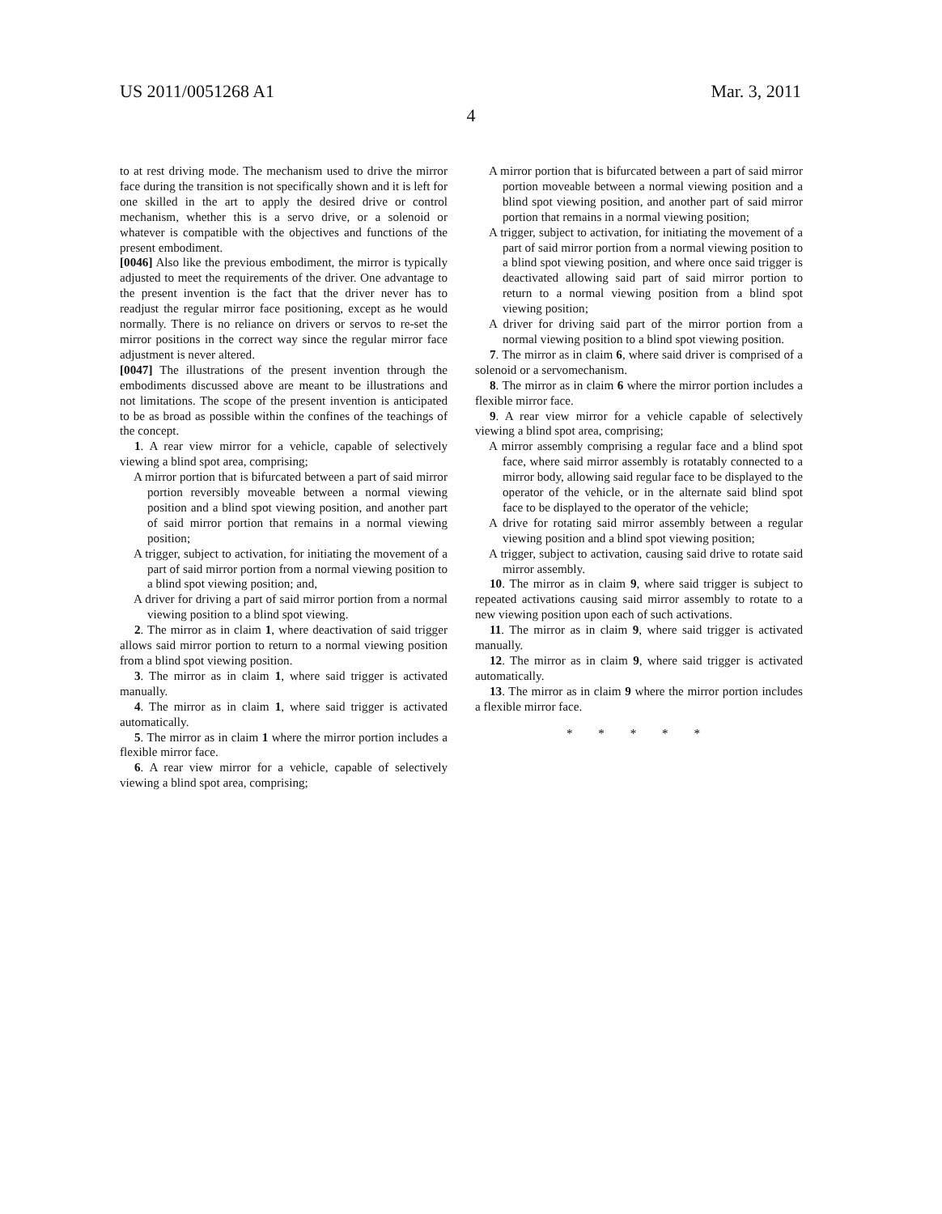US 2011/0051268 A1 Mar. 3, 2011
4
to at rest driving mode. The mechanism used to drive the mirror face during the transition is not specifically shown and it is left for one skilled in the art to apply the desired drive or control mechanism, whether this is a servo drive, or a solenoid or whatever is compatible with the objectives and functions of the present embodiment.
[0046] Also like the previous embodiment, the mirror is typically adjusted to meet the requirements of the driver. One advantage to the present invention is the fact that the driver never has to readjust the regular mirror face positioning, except as he would normally. There is no reliance on drivers or servos to re-set the mirror positions in the correct way since the regular mirror face adjustment is never altered.
[0047] The illustrations of the present invention through the embodiments discussed above are meant to be illustrations and not limitations. The scope of the present invention is anticipated to be as broad as possible within the confines of the teachings of the concept.
1. A rear view mirror for a vehicle, capable of selectively viewing a blind spot area, comprising;
A mirror portion that is bifurcated between a part of said mirror portion reversibly moveable between a normal viewing position and a blind spot viewing position, and another part of said mirror portion that remains in a normal viewing position;
A trigger, subject to activation, for initiating the movement of a part of said mirror portion from a normal viewing position to a blind spot viewing position; and,
A driver for driving a part of said mirror portion from a normal viewing position to a blind spot viewing.
2. The mirror as in claim 1, where deactivation of said trigger allows said mirror portion to return to a normal viewing position from a blind spot viewing position.
3. The mirror as in claim 1, where said trigger is activated manually.
4. The mirror as in claim 1, where said trigger is activated automatically.
5. The mirror as in claim 1 where the mirror portion includes a flexible mirror face.
6. A rear view mirror for a vehicle, capable of selectively viewing a blind spot area, comprising;
A mirror portion that is bifurcated between a part of said mirror portion moveable between a normal viewing position and a blind spot viewing position, and another part of said mirror portion that remains in a normal viewing position;
A trigger, subject to activation, for initiating the movement of a part of said mirror portion from a normal viewing position to a blind spot viewing position, and where once said trigger is deactivated allowing said part of said mirror portion to return to a normal viewing position from a blind spot viewing position;
A driver for driving said part of the mirror portion from a normal viewing position to a blind spot viewing position.
7. The mirror as in claim 6, where said driver is comprised of a solenoid or a servomechanism.
8. The mirror as in claim 6 where the mirror portion includes a flexible mirror face.
9. A rear view mirror for a vehicle capable of selectively viewing a blind spot area, comprising;
A mirror assembly comprising a regular face and a blind spot face, where said mirror assembly is rotatably connected to a mirror body, allowing said regular face to be displayed to the operator of the vehicle, or in the alternate said blind spot face to be displayed to the operator of the vehicle;
A drive for rotating said mirror assembly between a regular viewing position and a blind spot viewing position;
A trigger, subject to activation, causing said drive to rotate said mirror assembly.
10. The mirror as in claim 9, where said trigger is subject to repeated activations causing said mirror assembly to rotate to a new viewing position upon each of such activations.
11. The mirror as in claim 9, where said trigger is activated manually.
12. The mirror as in claim 9, where said trigger is activated automatically.
13. The mirror as in claim 9 where the mirror portion includes a flexible mirror face.
* * * * *